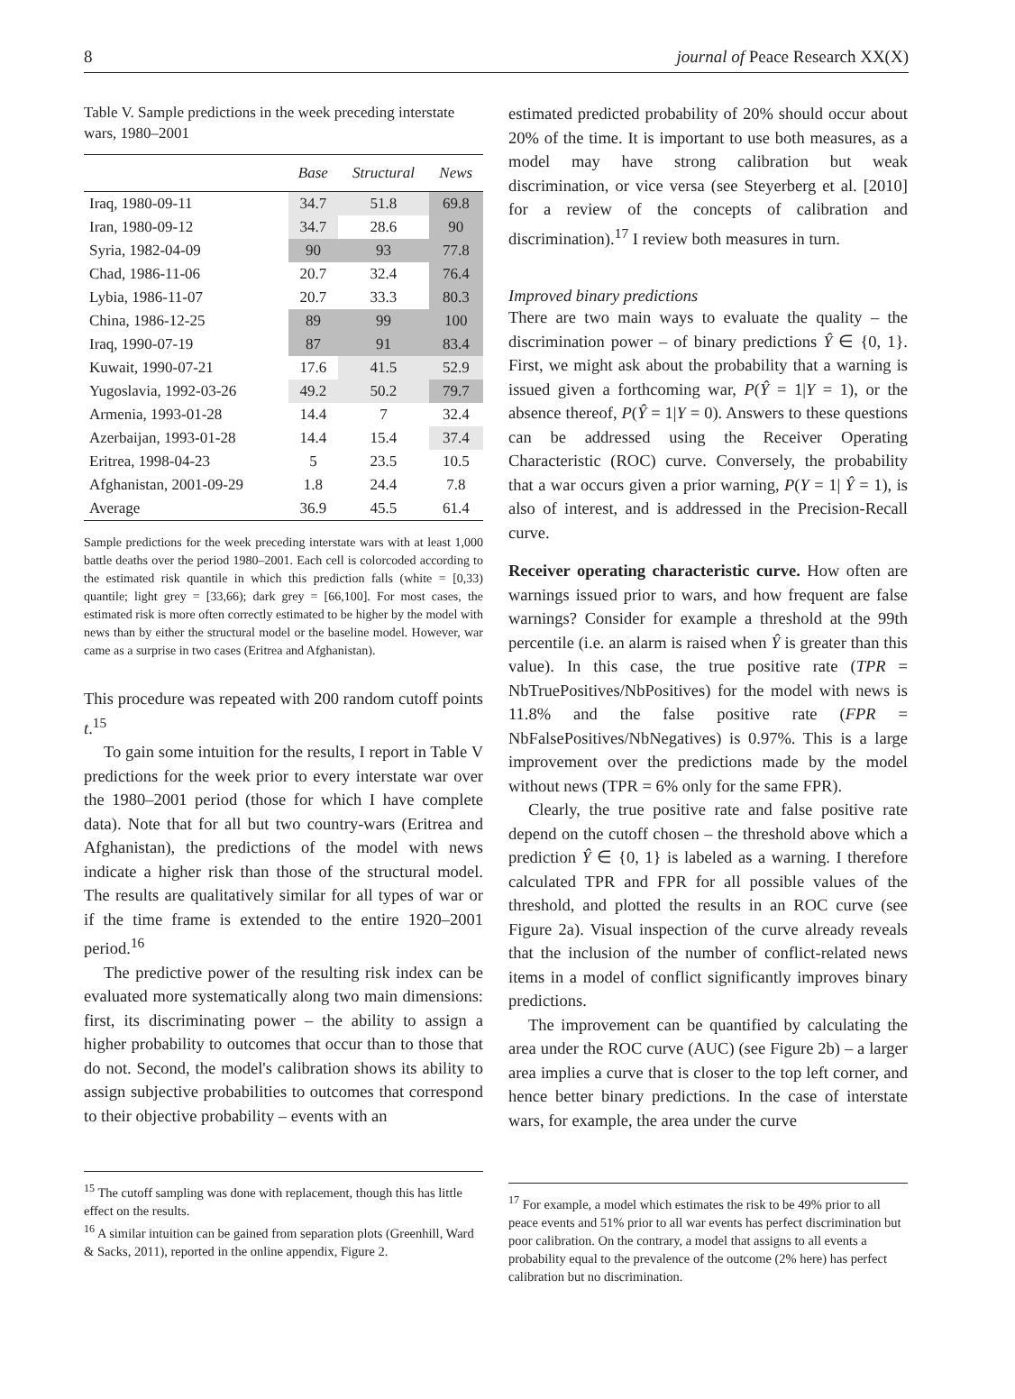8 journal of Peace Research XX(X)
Table V. Sample predictions in the week preceding interstate wars, 1980–2001
| | Base | Structural | News |
| --- | --- | --- | --- |
| Iraq, 1980-09-11 | 34.7 | 51.8 | 69.8 |
| Iran, 1980-09-12 | 34.7 | 28.6 | 90 |
| Syria, 1982-04-09 | 90 | 93 | 77.8 |
| Chad, 1986-11-06 | 20.7 | 32.4 | 76.4 |
| Lybia, 1986-11-07 | 20.7 | 33.3 | 80.3 |
| China, 1986-12-25 | 89 | 99 | 100 |
| Iraq, 1990-07-19 | 87 | 91 | 83.4 |
| Kuwait, 1990-07-21 | 17.6 | 41.5 | 52.9 |
| Yugoslavia, 1992-03-26 | 49.2 | 50.2 | 79.7 |
| Armenia, 1993-01-28 | 14.4 | 7 | 32.4 |
| Azerbaijan, 1993-01-28 | 14.4 | 15.4 | 37.4 |
| Eritrea, 1998-04-23 | 5 | 23.5 | 10.5 |
| Afghanistan, 2001-09-29 | 1.8 | 24.4 | 7.8 |
| Average | 36.9 | 45.5 | 61.4 |
Sample predictions for the week preceding interstate wars with at least 1,000 battle deaths over the period 1980–2001. Each cell is colorcoded according to the estimated risk quantile in which this prediction falls (white = [0,33) quantile; light grey = [33,66); dark grey = [66,100]. For most cases, the estimated risk is more often correctly estimated to be higher by the model with news than by either the structural model or the baseline model. However, war came as a surprise in two cases (Eritrea and Afghanistan).
This procedure was repeated with 200 random cutoff points t.<sup>15</sup>
To gain some intuition for the results, I report in Table V predictions for the week prior to every interstate war over the 1980–2001 period (those for which I have complete data). Note that for all but two country-wars (Eritrea and Afghanistan), the predictions of the model with news indicate a higher risk than those of the structural model. The results are qualitatively similar for all types of war or if the time frame is extended to the entire 1920–2001 period.<sup>16</sup>
The predictive power of the resulting risk index can be evaluated more systematically along two main dimensions: first, its discriminating power – the ability to assign a higher probability to outcomes that occur than to those that do not. Second, the model's calibration shows its ability to assign subjective probabilities to outcomes that correspond to their objective probability – events with an
<sup>15</sup> The cutoff sampling was done with replacement, though this has little effect on the results.
<sup>16</sup> A similar intuition can be gained from separation plots (Greenhill, Ward & Sacks, 2011), reported in the online appendix, Figure 2.
estimated predicted probability of 20% should occur about 20% of the time. It is important to use both measures, as a model may have strong calibration but weak discrimination, or vice versa (see Steyerberg et al. [2010] for a review of the concepts of calibration and discrimination).<sup>17</sup> I review both measures in turn.
Improved binary predictions
There are two main ways to evaluate the quality – the discrimination power – of binary predictions Ŷ ∈ {0, 1}. First, we might ask about the probability that a warning is issued given a forthcoming war, P(Ŷ = 1|Y = 1), or the absence thereof, P(Ŷ = 1|Y = 0). Answers to these questions can be addressed using the Receiver Operating Characteristic (ROC) curve. Conversely, the probability that a war occurs given a prior warning, P(Y = 1| Ŷ = 1), is also of interest, and is addressed in the Precision-Recall curve.
Receiver operating characteristic curve. How often are warnings issued prior to wars, and how frequent are false warnings? Consider for example a threshold at the 99th percentile (i.e. an alarm is raised when Ŷ is greater than this value). In this case, the true positive rate (TPR = NbTruePositives/NbPositives) for the model with news is 11.8% and the false positive rate (FPR = NbFalsePositives/NbNegatives) is 0.97%. This is a large improvement over the predictions made by the model without news (TPR = 6% only for the same FPR).
Clearly, the true positive rate and false positive rate depend on the cutoff chosen – the threshold above which a prediction Ŷ ∈ {0, 1} is labeled as a warning. I therefore calculated TPR and FPR for all possible values of the threshold, and plotted the results in an ROC curve (see Figure 2a). Visual inspection of the curve already reveals that the inclusion of the number of conflict-related news items in a model of conflict significantly improves binary predictions.
The improvement can be quantified by calculating the area under the ROC curve (AUC) (see Figure 2b) – a larger area implies a curve that is closer to the top left corner, and hence better binary predictions. In the case of interstate wars, for example, the area under the curve
<sup>17</sup> For example, a model which estimates the risk to be 49% prior to all peace events and 51% prior to all war events has perfect discrimination but poor calibration. On the contrary, a model that assigns to all events a probability equal to the prevalence of the outcome (2% here) has perfect calibration but no discrimination.